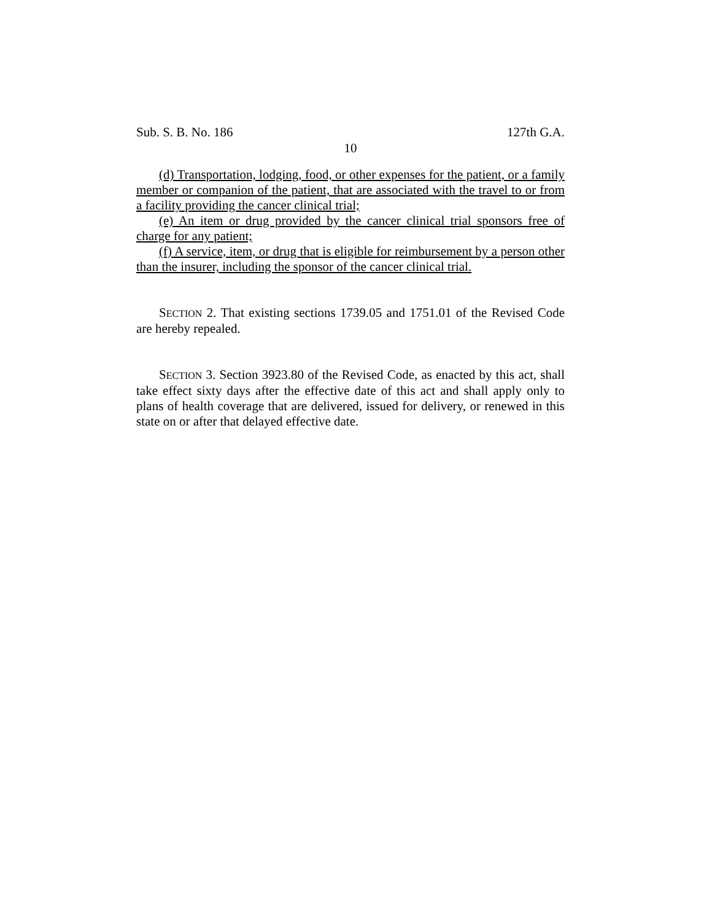Sub. S. B. No. 186 127th G.A.
10
(d) Transportation, lodging, food, or other expenses for the patient, or a family member or companion of the patient, that are associated with the travel to or from a facility providing the cancer clinical trial;
(e) An item or drug provided by the cancer clinical trial sponsors free of charge for any patient;
(f) A service, item, or drug that is eligible for reimbursement by a person other than the insurer, including the sponsor of the cancer clinical trial.
SECTION 2. That existing sections 1739.05 and 1751.01 of the Revised Code are hereby repealed.
SECTION 3. Section 3923.80 of the Revised Code, as enacted by this act, shall take effect sixty days after the effective date of this act and shall apply only to plans of health coverage that are delivered, issued for delivery, or renewed in this state on or after that delayed effective date.